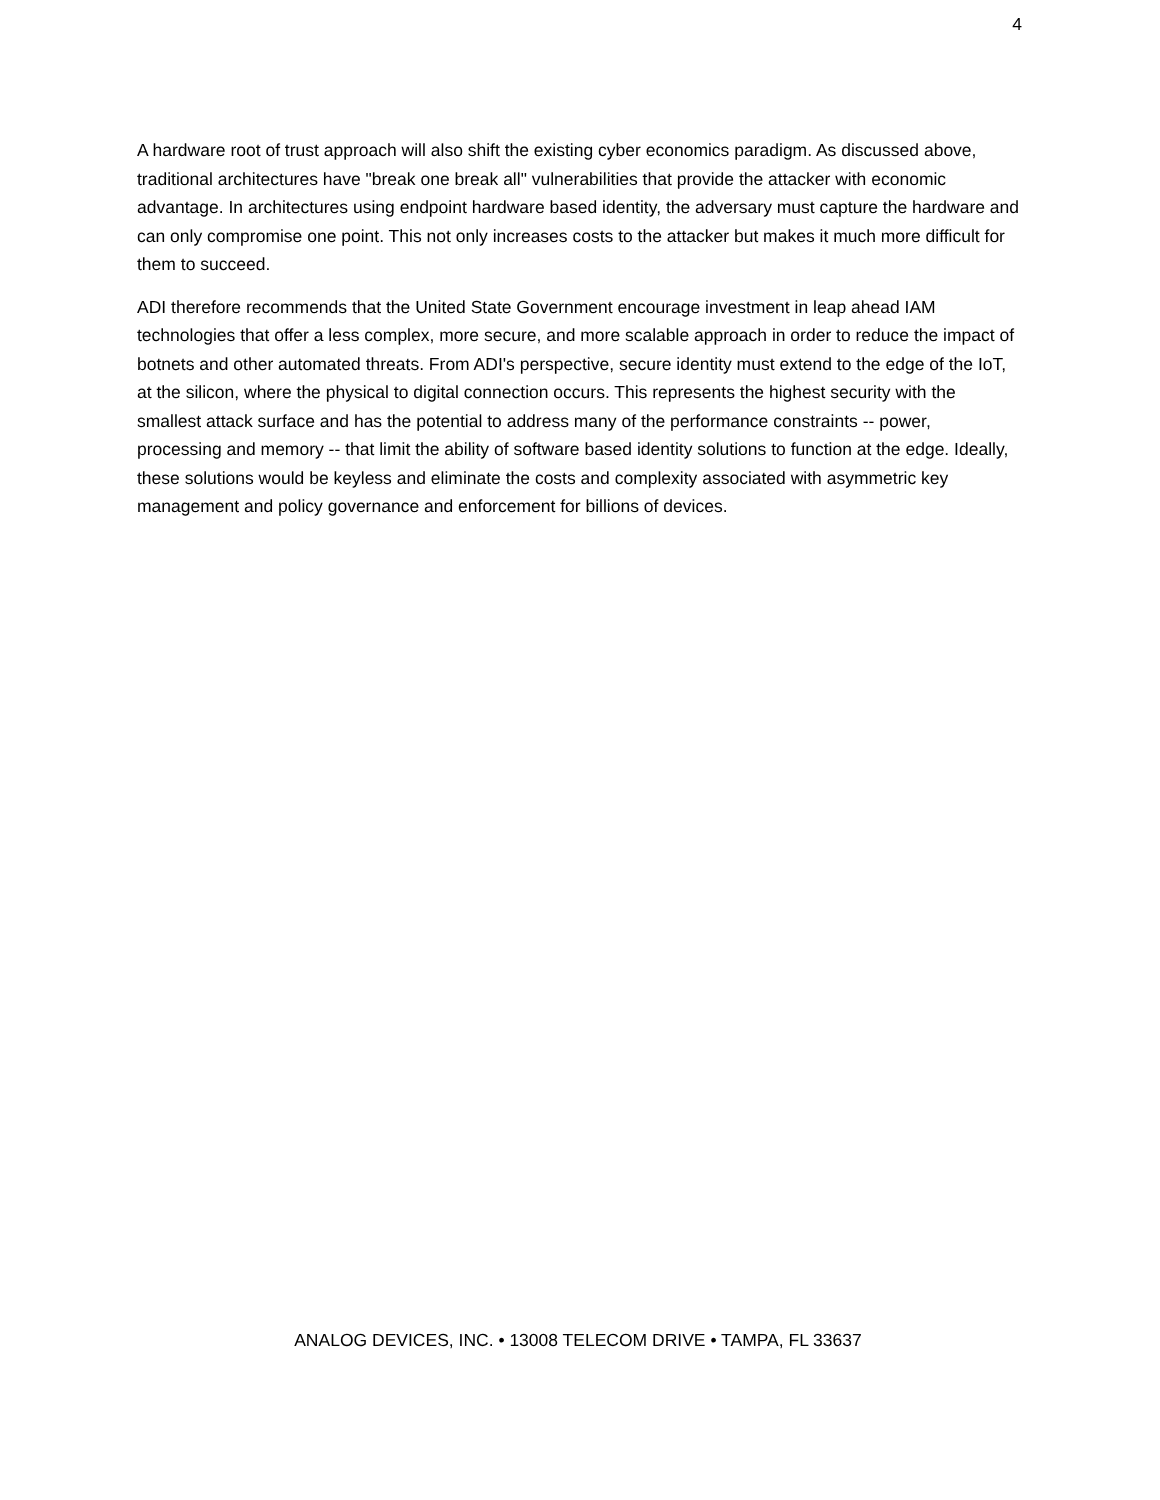4
A hardware root of trust approach will also shift the existing cyber economics paradigm. As discussed above, traditional architectures have "break one break all" vulnerabilities that provide the attacker with economic advantage. In architectures using endpoint hardware based identity, the adversary must capture the hardware and can only compromise one point. This not only increases costs to the attacker but makes it much more difficult for them to succeed.
ADI therefore recommends that the United State Government encourage investment in leap ahead IAM technologies that offer a less complex, more secure, and more scalable approach in order to reduce the impact of botnets and other automated threats. From ADI's perspective, secure identity must extend to the edge of the IoT, at the silicon, where the physical to digital connection occurs. This represents the highest security with the smallest attack surface and has the potential to address many of the performance constraints -- power, processing and memory -- that limit the ability of software based identity solutions to function at the edge. Ideally, these solutions would be keyless and eliminate the costs and complexity associated with asymmetric key management and policy governance and enforcement for billions of devices.
ANALOG DEVICES, INC. • 13008 TELECOM DRIVE • TAMPA, FL 33637